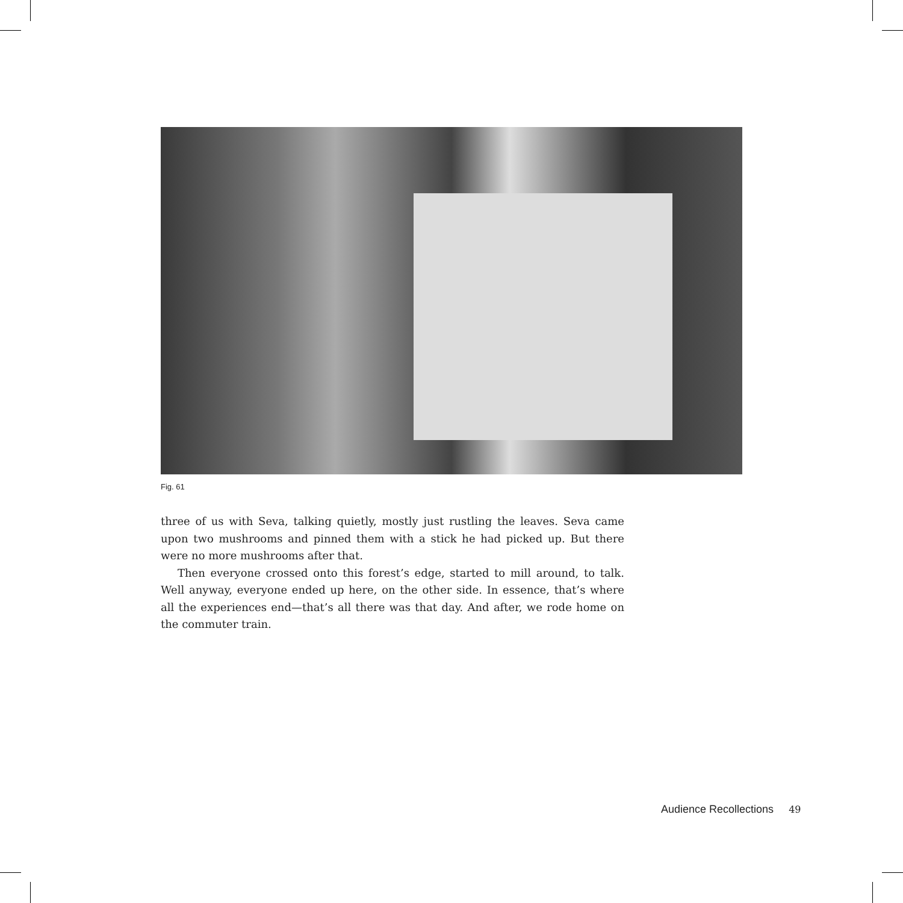Fig. 61
three of us with Seva, talking quietly, mostly just rustling the leaves. Seva came upon two mushrooms and pinned them with a stick he had picked up. But there were no more mushrooms after that.
Then everyone crossed onto this forest’s edge, started to mill around, to talk. Well anyway, everyone ended up here, on the other side. In essence, that’s where all the experiences end—that’s all there was that day. And after, we rode home on the commuter train.
Audience Recollections 49